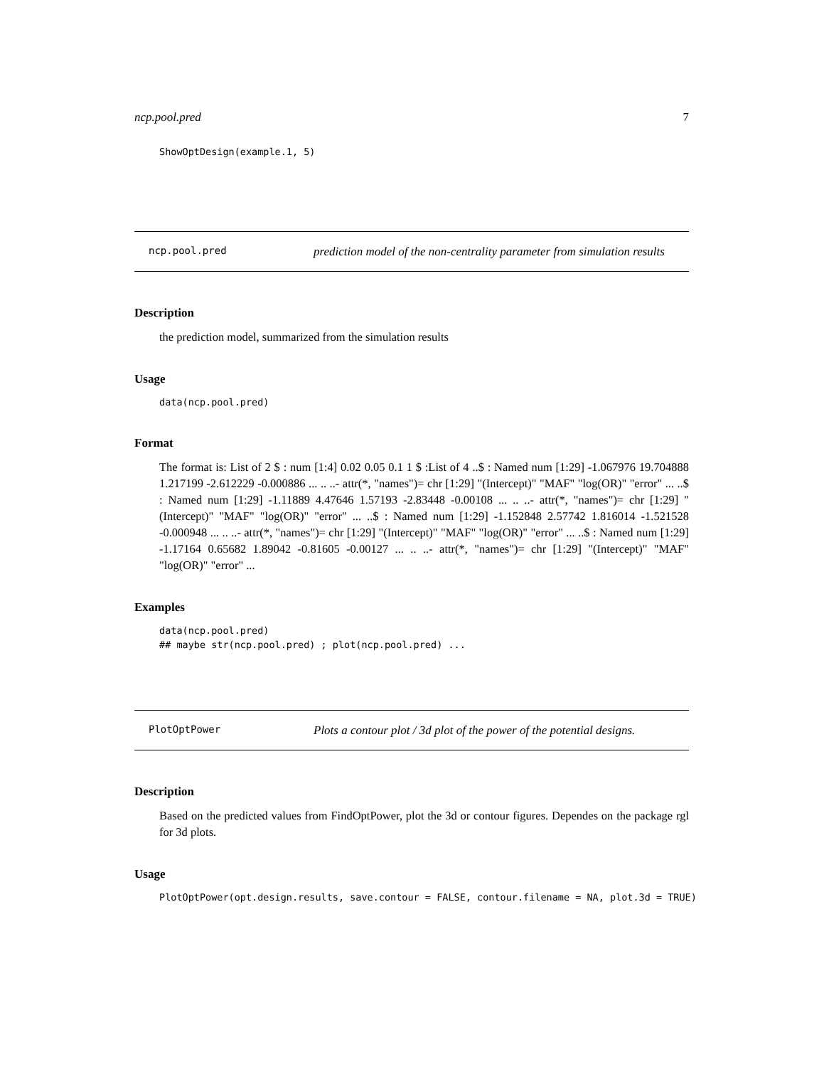ncp.pool.pred 7
ShowOptDesign(example.1, 5)
ncp.pool.pred
prediction model of the non-centrality parameter from simulation results
Description
the prediction model, summarized from the simulation results
Usage
data(ncp.pool.pred)
Format
The format is: List of 2 $ : num [1:4] 0.02 0.05 0.1 1 $ :List of 4 ..$ : Named num [1:29] -1.067976 19.704888 1.217199 -2.612229 -0.000886 ... .. ..- attr(*, "names")= chr [1:29] "(Intercept)" "MAF" "log(OR)" "error" ... ..$ : Named num [1:29] -1.11889 4.47646 1.57193 -2.83448 -0.00108 ... .. ..- attr(*, "names")= chr [1:29] "(Intercept)" "MAF" "log(OR)" "error" ... ..$ : Named num [1:29] -1.152848 2.57742 1.816014 -1.521528 -0.000948 ... .. ..- attr(*, "names")= chr [1:29] "(Intercept)" "MAF" "log(OR)" "error" ... ..$ : Named num [1:29] -1.17164 0.65682 1.89042 -0.81605 -0.00127 ... .. ..- attr(*, "names")= chr [1:29] "(Intercept)" "MAF" "log(OR)" "error" ...
Examples
data(ncp.pool.pred)
## maybe str(ncp.pool.pred) ; plot(ncp.pool.pred) ...
PlotOptPower
Plots a contour plot / 3d plot of the power of the potential designs.
Description
Based on the predicted values from FindOptPower, plot the 3d or contour figures. Dependes on the package rgl for 3d plots.
Usage
PlotOptPower(opt.design.results, save.contour = FALSE, contour.filename = NA, plot.3d = TRUE)